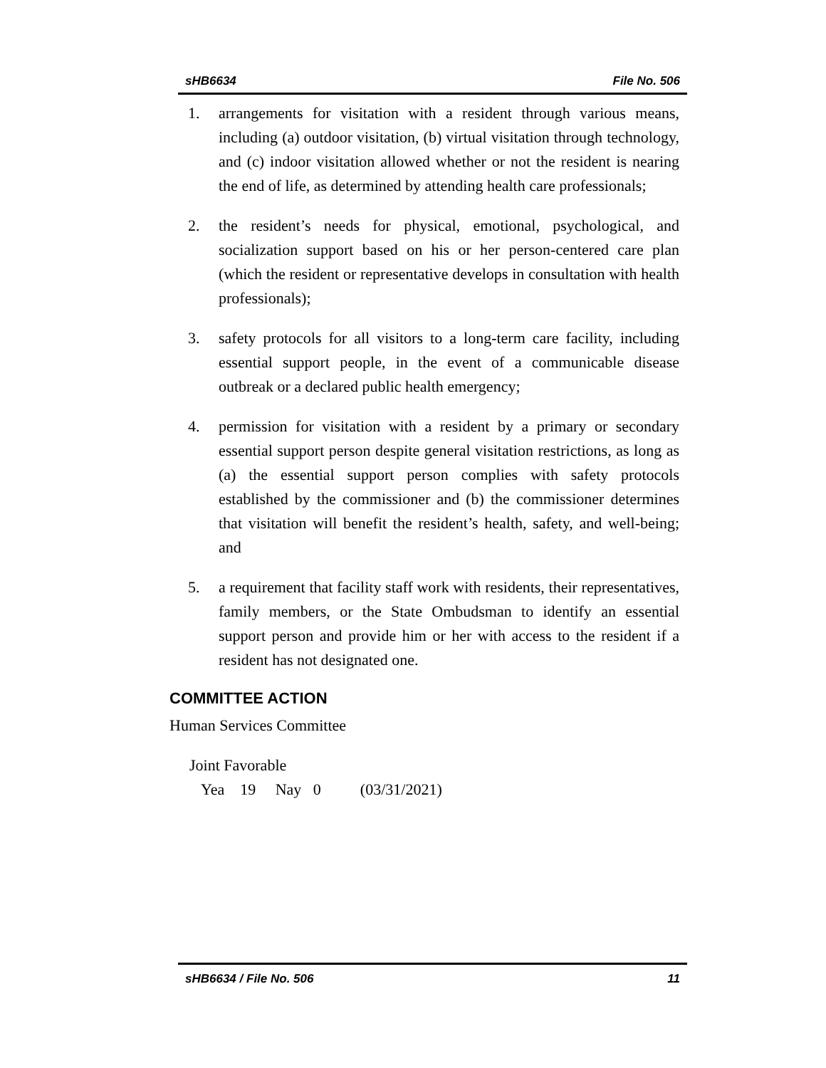sHB6634 File No. 506
1. arrangements for visitation with a resident through various means, including (a) outdoor visitation, (b) virtual visitation through technology, and (c) indoor visitation allowed whether or not the resident is nearing the end of life, as determined by attending health care professionals;
2. the resident’s needs for physical, emotional, psychological, and socialization support based on his or her person-centered care plan (which the resident or representative develops in consultation with health professionals);
3. safety protocols for all visitors to a long-term care facility, including essential support people, in the event of a communicable disease outbreak or a declared public health emergency;
4. permission for visitation with a resident by a primary or secondary essential support person despite general visitation restrictions, as long as (a) the essential support person complies with safety protocols established by the commissioner and (b) the commissioner determines that visitation will benefit the resident’s health, safety, and well-being; and
5. a requirement that facility staff work with residents, their representatives, family members, or the State Ombudsman to identify an essential support person and provide him or her with access to the resident if a resident has not designated one.
COMMITTEE ACTION
Human Services Committee
Joint Favorable
Yea 19 Nay 0 (03/31/2021)
sHB6634 / File No. 506 11